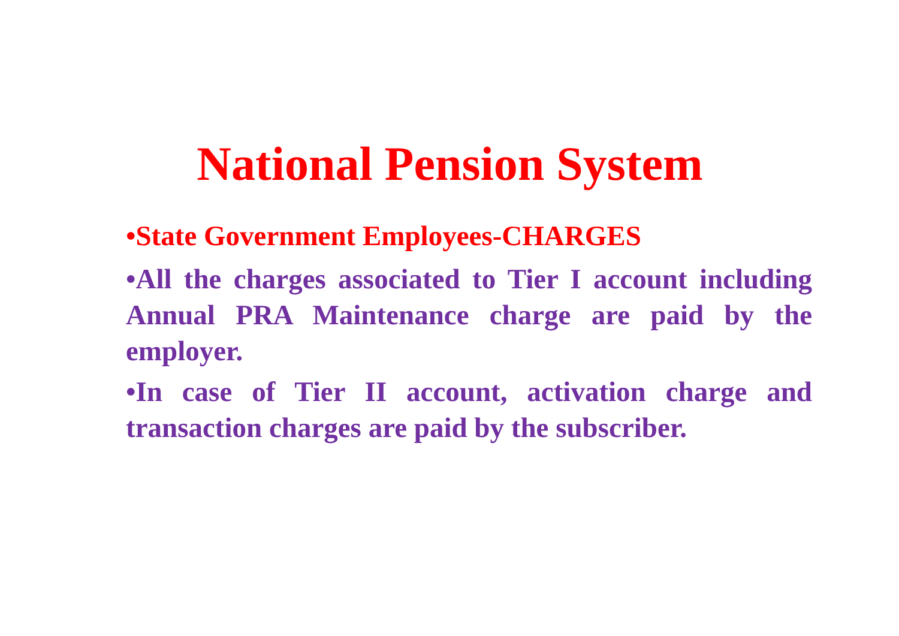National Pension System
•State Government Employees-CHARGES
•All the charges associated to Tier I account including Annual PRA Maintenance charge are paid by the employer.
•In case of Tier II account, activation charge and transaction charges are paid by the subscriber.